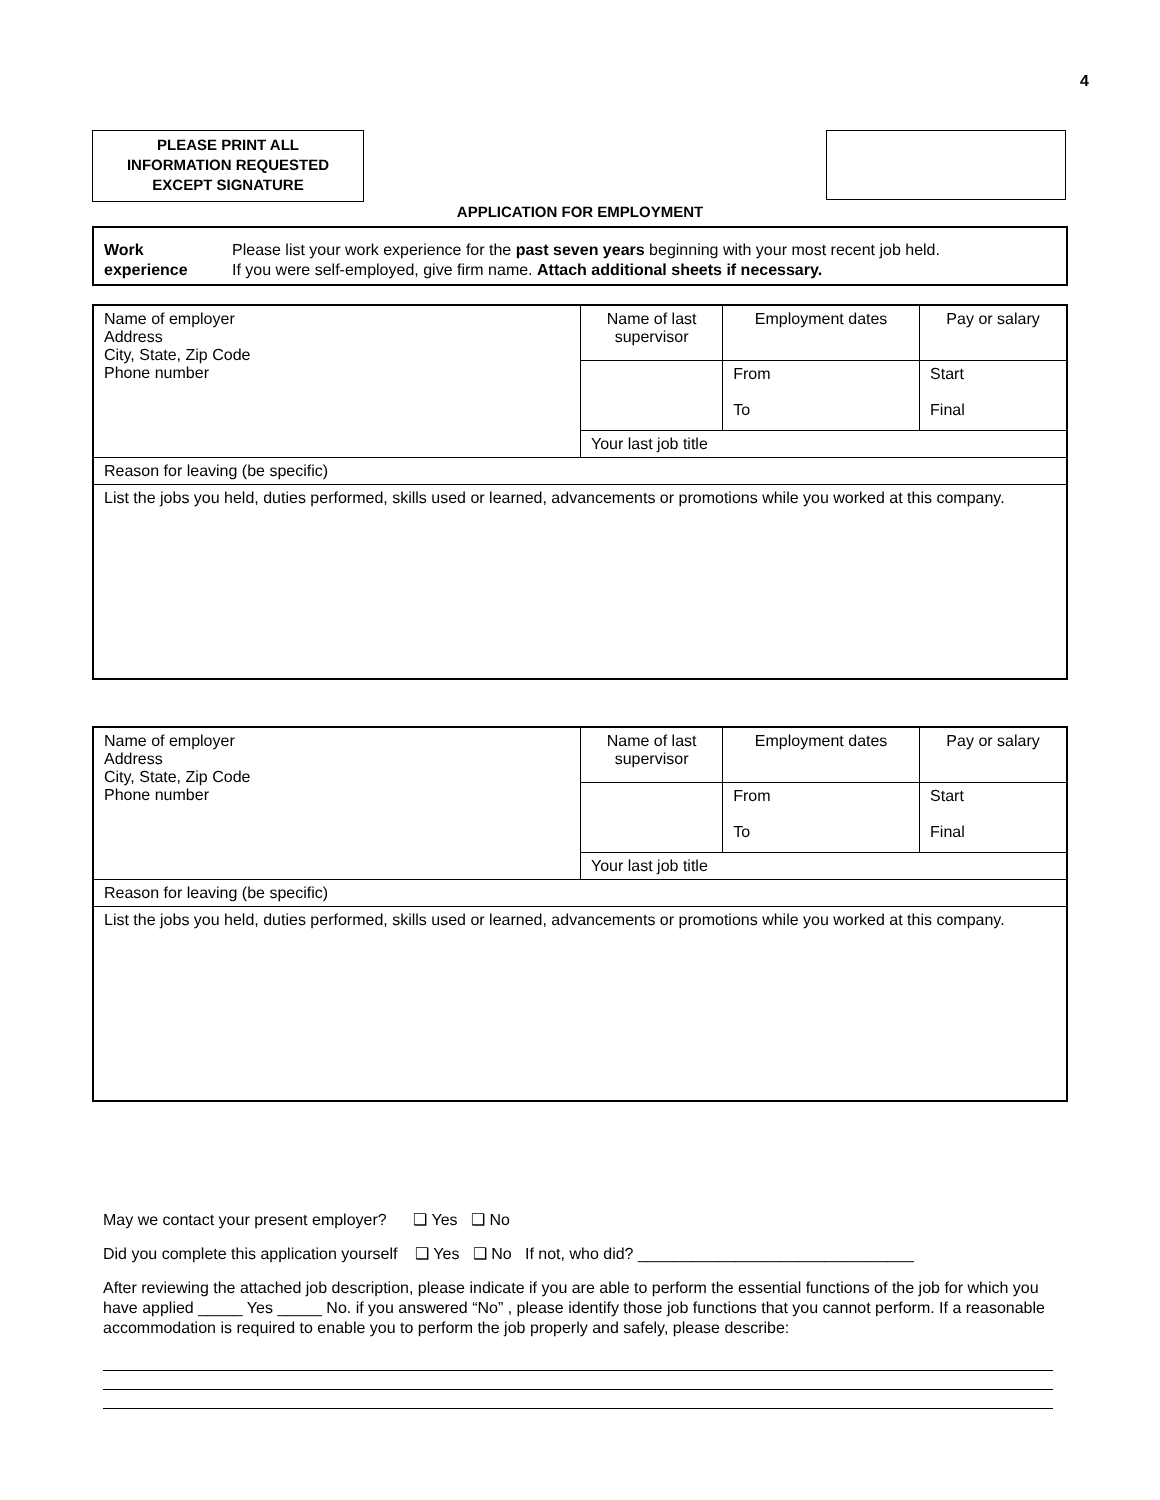4
PLEASE PRINT ALL
INFORMATION REQUESTED
EXCEPT SIGNATURE
APPLICATION FOR EMPLOYMENT
Work
experience
Please list your work experience for the past seven years beginning with your most recent job held.
If you were self-employed, give firm name. Attach additional sheets if necessary.
| Name of employer Address City, State, Zip Code Phone number | Name of last supervisor | Employment dates | Pay or salary |
| | | From To | Start Final |
| | Your last job title | | |
| Reason for leaving (be specific) | | | |
| List the jobs you held, duties performed, skills used or learned, advancements or promotions while you worked at this company. | | | |
| Name of employer Address City, State, Zip Code Phone number | Name of last supervisor | Employment dates | Pay or salary |
| | | From To | Start Final |
| | Your last job title | | |
| Reason for leaving (be specific) | | | |
| List the jobs you held, duties performed, skills used or learned, advancements or promotions while you worked at this company. | | | |
May we contact your present employer? ❑ Yes ❑ No
Did you complete this application yourself ❑ Yes ❑ No If not, who did? _______________________________
After reviewing the attached job description, please indicate if you are able to perform the essential functions of the job for which you have applied _____ Yes _____ No. if you answered “No” , please identify those job functions that you cannot perform. If a reasonable accommodation is required to enable you to perform the job properly and safely, please describe: